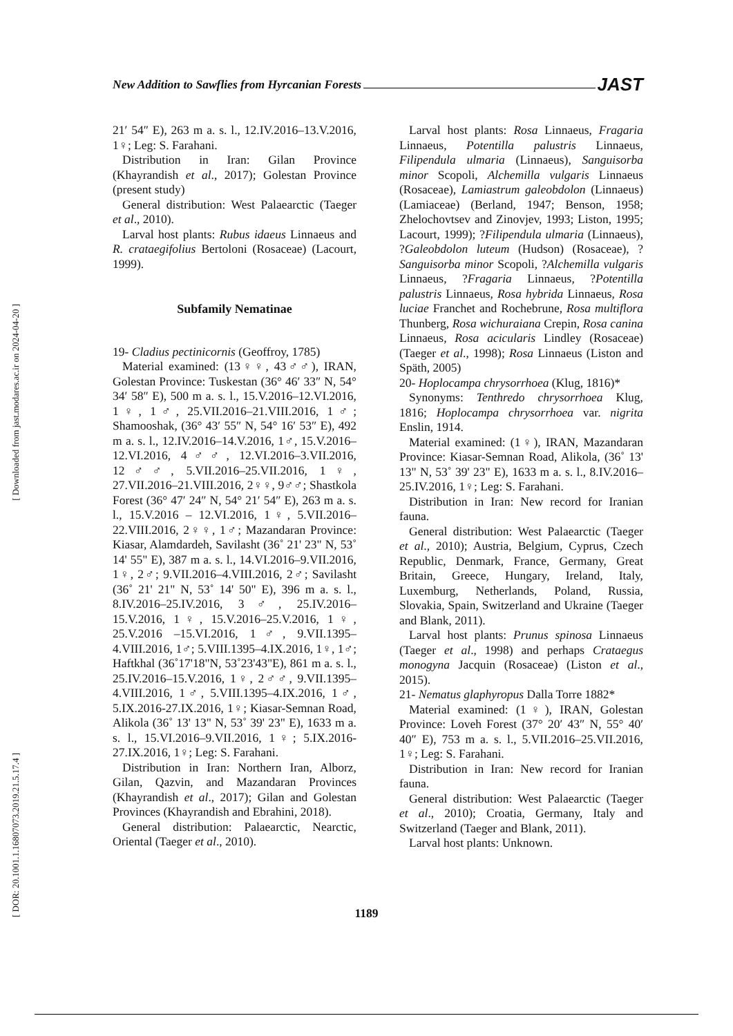New Addition to Sawflies from Hyrcanian Forests JAST
[ Downloaded from jast.modares.ac.ir on 2024-04-20 ]
[ DOR: 20.1001.1.16807073.2019.21.5.17.4 ]
21′ 54″ E), 263 m a. s. l., 12.IV.2016–13.V.2016, 1♀; Leg: S. Farahani.
Distribution in Iran: Gilan Province (Khayrandish et al., 2017); Golestan Province (present study)
General distribution: West Palaearctic (Taeger et al., 2010).
Larval host plants: Rubus idaeus Linnaeus and R. crataegifolius Bertoloni (Rosaceae) (Lacourt, 1999).
Subfamily Nematinae
19- Cladius pectinicornis (Geoffroy, 1785)
Material examined: (13♀♀, 43♂♂), IRAN, Golestan Province: Tuskestan (36° 46′ 33″ N, 54° 34′ 58″ E), 500 m a. s. l., 15.V.2016–12.VI.2016, 1♀, 1♂, 25.VII.2016–21.VIII.2016, 1♂; Shamooshak, (36° 43′ 55″ N, 54° 16′ 53″ E), 492 m a. s. l., 12.IV.2016–14.V.2016, 1♂, 15.V.2016–12.VI.2016, 4♂♂, 12.VI.2016–3.VII.2016, 12♂♂, 5.VII.2016–25.VII.2016, 1♀, 27.VII.2016–21.VIII.2016, 2♀♀, 9♂♂; Shastkola Forest (36° 47′ 24″ N, 54° 21′ 54″ E), 263 m a. s. l., 15.V.2016 – 12.VI.2016, 1♀, 5.VII.2016– 22.VIII.2016, 2♀♀, 1♂; Mazandaran Province: Kiasar, Alamdardeh, Savilasht (36˚ 21' 23" N, 53˚ 14' 55" E), 387 m a. s. l., 14.VI.2016–9.VII.2016, 1♀, 2♂; 9.VII.2016–4.VIII.2016, 2♂; Savilasht (36˚ 21' 21" N, 53˚ 14' 50" E), 396 m a. s. l., 8.IV.2016–25.IV.2016, 3♂, 25.IV.2016–15.V.2016, 1♀, 15.V.2016–25.V.2016, 1♀, 25.V.2016 –15.VI.2016, 1♂, 9.VII.1395–4.VIII.2016, 1♂; 5.VIII.1395–4.IX.2016, 1♀, 1♂; Haftkhal (36˚17'18"N, 53˚23'43"E), 861 m a. s. l., 25.IV.2016–15.V.2016, 1♀, 2♂♂, 9.VII.1395–4.VIII.2016, 1♂, 5.VIII.1395–4.IX.2016, 1♂, 5.IX.2016-27.IX.2016, 1♀; Kiasar-Semnan Road, Alikola (36˚ 13' 13" N, 53˚ 39' 23" E), 1633 m a. s. l., 15.VI.2016–9.VII.2016, 1♀; 5.IX.2016-27.IX.2016, 1♀; Leg: S. Farahani.
Distribution in Iran: Northern Iran, Alborz, Gilan, Qazvin, and Mazandaran Provinces (Khayrandish et al., 2017); Gilan and Golestan Provinces (Khayrandish and Ebrahini, 2018).
General distribution: Palaearctic, Nearctic, Oriental (Taeger et al., 2010).
Larval host plants: Rosa Linnaeus, Fragaria Linnaeus, Potentilla palustris Linnaeus, Filipendula ulmaria (Linnaeus), Sanguisorba minor Scopoli, Alchemilla vulgaris Linnaeus (Rosaceae), Lamiastrum galeobdolon (Linnaeus) (Lamiaceae) (Berland, 1947; Benson, 1958; Zhelochovtsev and Zinovjev, 1993; Liston, 1995; Lacourt, 1999); ?Filipendula ulmaria (Linnaeus), ?Galeobdolon luteum (Hudson) (Rosaceae), ?Sanguisorba minor Scopoli, ?Alchemilla vulgaris Linnaeus, ?Fragaria Linnaeus, ?Potentilla palustris Linnaeus, Rosa hybrida Linnaeus, Rosa luciae Franchet and Rochebrune, Rosa multiflora Thunberg, Rosa wichuraiana Crepin, Rosa canina Linnaeus, Rosa acicularis Lindley (Rosaceae) (Taeger et al., 1998); Rosa Linnaeus (Liston and Späth, 2005)
20- Hoplocampa chrysorrhoea (Klug, 1816)*
Synonyms: Tenthredo chrysorrhoea Klug, 1816; Hoplocampa chrysorrhoea var. nigrita Enslin, 1914.
Material examined: (1♀), IRAN, Mazandaran Province: Kiasar-Semnan Road, Alikola, (36˚ 13' 13" N, 53˚ 39' 23" E), 1633 m a. s. l., 8.IV.2016–25.IV.2016, 1♀; Leg: S. Farahani.
Distribution in Iran: New record for Iranian fauna.
General distribution: West Palaearctic (Taeger et al., 2010); Austria, Belgium, Cyprus, Czech Republic, Denmark, France, Germany, Great Britain, Greece, Hungary, Ireland, Italy, Luxemburg, Netherlands, Poland, Russia, Slovakia, Spain, Switzerland and Ukraine (Taeger and Blank, 2011).
Larval host plants: Prunus spinosa Linnaeus (Taeger et al., 1998) and perhaps Crataegus monogyna Jacquin (Rosaceae) (Liston et al., 2015).
21- Nematus glaphyropus Dalla Torre 1882*
Material examined: (1♀), IRAN, Golestan Province: Loveh Forest (37° 20′ 43″ N, 55° 40′ 40″ E), 753 m a. s. l., 5.VII.2016–25.VII.2016, 1♀; Leg: S. Farahani.
Distribution in Iran: New record for Iranian fauna.
General distribution: West Palaearctic (Taeger et al., 2010); Croatia, Germany, Italy and Switzerland (Taeger and Blank, 2011).
Larval host plants: Unknown.
1189